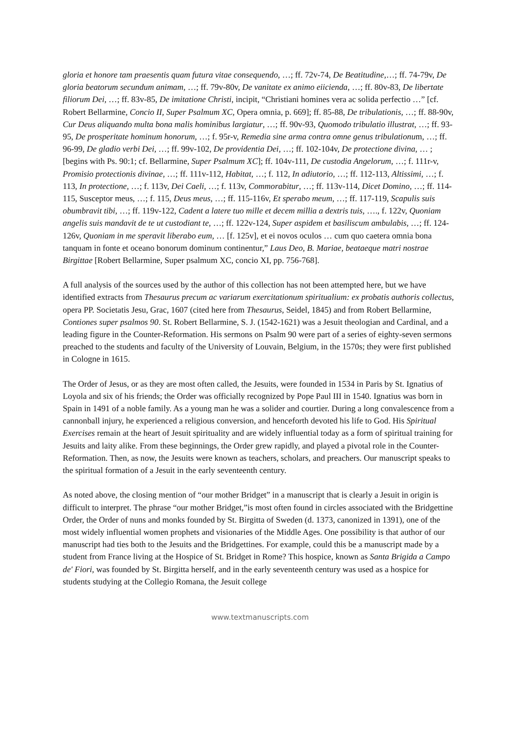gloria et honore tam praesentis quam futura vitae consequendo, …; ff. 72v-74, De Beatitudine,…; ff. 74-79v, De gloria beatorum secundum animam, …; ff. 79v-80v, De vanitate ex animo eiicienda, …; ff. 80v-83, De libertate filiorum Dei, …; ff. 83v-85, De imitatione Christi, incipit, “Christiani homines vera ac solida perfectio …” [cf. Robert Bellarmine, Concio II, Super Psalmum XC, Opera omnia, p. 669]; ff. 85-88, De tribulationis, …; ff. 88-90v, Cur Deus aliquando multa bona malis hominibus largiatur, …; ff. 90v-93, Quomodo tribulatio illustrat, …; ff. 93-95, De prosperitate hominum honorum, …; f. 95r-v, Remedia sine arma contra omne genus tribulationum, …; ff. 96-99, De gladio verbi Dei, …; ff. 99v-102, De providentia Dei, …; ff. 102-104v, De protectione divina, … ; [begins with Ps. 90:1; cf. Bellarmine, Super Psalmum XC]; ff. 104v-111, De custodia Angelorum, …; f. 111r-v, Promisio protectionis divinae, …; ff. 111v-112, Habitat, …; f. 112, In adiutorio, …; ff. 112-113, Altissimi, …; f. 113, In protectione, …; f. 113v, Dei Caeli, …; f. 113v, Commorabitur, …; ff. 113v-114, Dicet Domino, …; ff. 114-115, Susceptor meus, …; f. 115, Deus meus, …; ff. 115-116v, Et sperabo meum, …; ff. 117-119, Scapulis suis obumbravit tibi, …; ff. 119v-122, Cadent a latere tuo mille et decem millia a dextris tuis, …., f. 122v, Quoniam angelis suis mandavit de te ut custodiant te, …; ff. 122v-124, Super aspidem et basiliscum ambulabis, …; ff. 124-126v, Quoniam in me speravit liberabo eum, … [f. 125v], et ei novos oculos … cum quo caetera omnia bona tanquam in fonte et oceano bonorum dominum continentur,” Laus Deo, B. Mariae, beataeque matri nostrae Birgittae [Robert Bellarmine, Super psalmum XC, concio XI, pp. 756-768].
A full analysis of the sources used by the author of this collection has not been attempted here, but we have identified extracts from Thesaurus precum ac variarum exercitationum spiritualium: ex probatis authoris collectus, opera PP. Societatis Jesu, Grac, 1607 (cited here from Thesaurus, Seidel, 1845) and from Robert Bellarmine, Contiones super psalmos 90. St. Robert Bellarmine, S. J. (1542-1621) was a Jesuit theologian and Cardinal, and a leading figure in the Counter-Reformation. His sermons on Psalm 90 were part of a series of eighty-seven sermons preached to the students and faculty of the University of Louvain, Belgium, in the 1570s; they were first published in Cologne in 1615.
The Order of Jesus, or as they are most often called, the Jesuits, were founded in 1534 in Paris by St. Ignatius of Loyola and six of his friends; the Order was officially recognized by Pope Paul III in 1540. Ignatius was born in Spain in 1491 of a noble family. As a young man he was a solider and courtier. During a long convalescence from a cannonball injury, he experienced a religious conversion, and henceforth devoted his life to God. His Spiritual Exercises remain at the heart of Jesuit spirituality and are widely influential today as a form of spiritual training for Jesuits and laity alike. From these beginnings, the Order grew rapidly, and played a pivotal role in the Counter-Reformation. Then, as now, the Jesuits were known as teachers, scholars, and preachers. Our manuscript speaks to the spiritual formation of a Jesuit in the early seventeenth century.
As noted above, the closing mention of “our mother Bridget” in a manuscript that is clearly a Jesuit in origin is difficult to interpret. The phrase “our mother Bridget,”is most often found in circles associated with the Bridgettine Order, the Order of nuns and monks founded by St. Birgitta of Sweden (d. 1373, canonized in 1391), one of the most widely influential women prophets and visionaries of the Middle Ages. One possibility is that author of our manuscript had ties both to the Jesuits and the Bridgettines. For example, could this be a manuscript made by a student from France living at the Hospice of St. Bridget in Rome? This hospice, known as Santa Brigida a Campo de' Fiori, was founded by St. Birgitta herself, and in the early seventeenth century was used as a hospice for students studying at the Collegio Romana, the Jesuit college
www.textmanuscripts.com